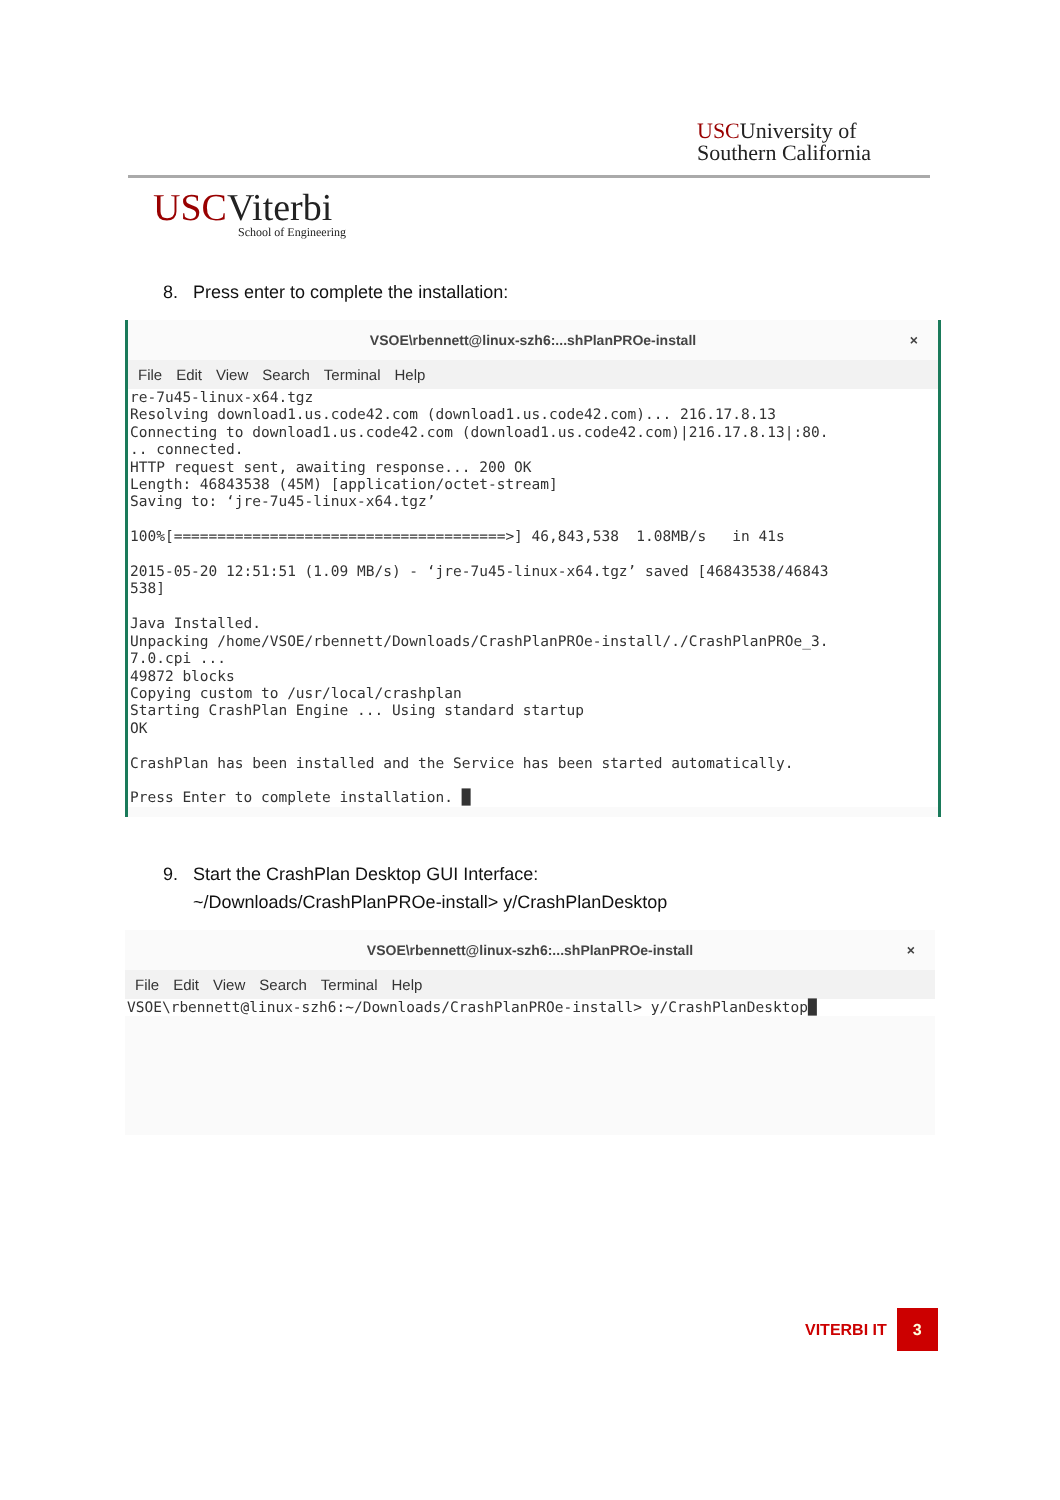USCUniversity of
Southern California
USCViterbi
School of Engineering
8. Press enter to complete the installation:
VSOE\rbennett@linux-szh6:...shPlanPROe-install ×
File Edit View Search Terminal Help
re-7u45-linux-x64.tgz
Resolving download1.us.code42.com (download1.us.code42.com)... 216.17.8.13
Connecting to download1.us.code42.com (download1.us.code42.com)|216.17.8.13|:80.
.. connected.
HTTP request sent, awaiting response... 200 OK
Length: 46843538 (45M) [application/octet-stream]
Saving to: ‘jre-7u45-linux-x64.tgz’

100%[======================================>] 46,843,538  1.08MB/s   in 41s

2015-05-20 12:51:51 (1.09 MB/s) - ‘jre-7u45-linux-x64.tgz’ saved [46843538/46843
538]

Java Installed.
Unpacking /home/VSOE/rbennett/Downloads/CrashPlanPROe-install/./CrashPlanPROe_3.
7.0.cpi ...
49872 blocks
Copying custom to /usr/local/crashplan
Starting CrashPlan Engine ... Using standard startup
OK

CrashPlan has been installed and the Service has been started automatically.

Press Enter to complete installation. █
9. Start the CrashPlan Desktop GUI Interface:
~/Downloads/CrashPlanPROe-install> y/CrashPlanDesktop
VSOE\rbennett@linux-szh6:...shPlanPROe-install ×
File Edit View Search Terminal Help
VSOE\rbennett@linux-szh6:~/Downloads/CrashPlanPROe-install> y/CrashPlanDesktop█
VITERBI IT 3